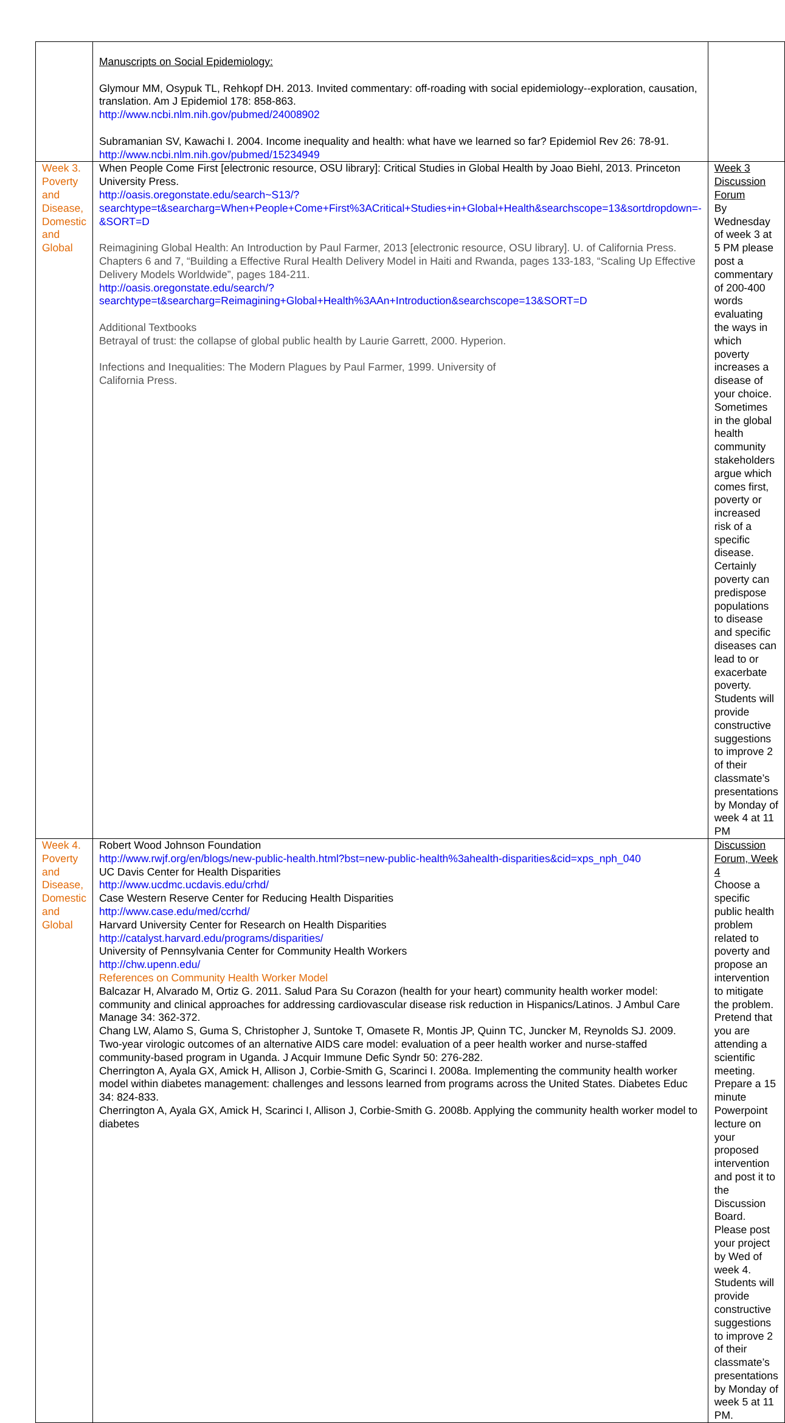| | Manuscripts on Social Epidemiology: Glymour MM, Osypuk TL, Rehkopf DH. 2013. Invited commentary: off-roading with social epidemiology--exploration, causation, translation. Am J Epidemiol 178: 858-863. http://www.ncbi.nlm.nih.gov/pubmed/24008902 Subramanian SV, Kawachi I. 2004. Income inequality and health: what have we learned so far? Epidemiol Rev 26: 78-91. http://www.ncbi.nlm.nih.gov/pubmed/15234949 | |
| Week 3. Poverty and Disease, Domestic and Global | When People Come First [electronic resource, OSU library]: Critical Studies in Global Health by Joao Biehl, 2013. Princeton University Press. http://oasis.oregonstate.edu/search~S13/?searchtype=t&searcharg=When+People+Come+First%3ACritical+Studies+in+Global+Health&searchscope=13&sortdropdown=-&SORT=D Reimagining Global Health: An Introduction by Paul Farmer, 2013 [electronic resource, OSU library]. U. of California Press. Chapters 6 and 7, “Building a Effective Rural Health Delivery Model in Haiti and Rwanda, pages 133-183, “Scaling Up Effective Delivery Models Worldwide”, pages 184-211. http://oasis.oregonstate.edu/search/?searchtype=t&searcharg=Reimagining+Global+Health%3AAn+Introduction&searchscope=13&SORT=D Additional Textbooks Betrayal of trust: the collapse of global public health by Laurie Garrett, 2000. Hyperion. Infections and Inequalities: The Modern Plagues by Paul Farmer, 1999. University of California Press. | Week 3 Discussion Forum By Wednesday of week 3 at 5 PM please post a commentary of 200-400 words evaluating the ways in which poverty increases a disease of your choice. Sometimes in the global health community stakeholders argue which comes first, poverty or increased risk of a specific disease. Certainly poverty can predispose populations to disease and specific diseases can lead to or exacerbate poverty. Students will provide constructive suggestions to improve 2 of their classmate’s presentations by Monday of week 4 at 11 PM |
| Week 4. Poverty and Disease, Domestic and Global | Robert Wood Johnson Foundation http://www.rwjf.org/en/blogs/new-public-health.html?bst=new-public-health%3ahealth-disparities&cid=xps_nph_040 UC Davis Center for Health Disparities http://www.ucdmc.ucdavis.edu/crhd/ Case Western Reserve Center for Reducing Health Disparities http://www.case.edu/med/ccrhd/ Harvard University Center for Research on Health Disparities http://catalyst.harvard.edu/programs/disparities/ University of Pennsylvania Center for Community Health Workers http://chw.upenn.edu/ References on Community Health Worker Model Balcazar H, Alvarado M, Ortiz G. 2011. Salud Para Su Corazon (health for your heart) community health worker model: community and clinical approaches for addressing cardiovascular disease risk reduction in Hispanics/Latinos. J Ambul Care Manage 34: 362-372. Chang LW, Alamo S, Guma S, Christopher J, Suntoke T, Omasete R, Montis JP, Quinn TC, Juncker M, Reynolds SJ. 2009. Two-year virologic outcomes of an alternative AIDS care model: evaluation of a peer health worker and nurse-staffed community-based program in Uganda. J Acquir Immune Defic Syndr 50: 276-282. Cherrington A, Ayala GX, Amick H, Allison J, Corbie-Smith G, Scarinci I. 2008a. Implementing the community health worker model within diabetes management: challenges and lessons learned from programs across the United States. Diabetes Educ 34: 824-833. Cherrington A, Ayala GX, Amick H, Scarinci I, Allison J, Corbie-Smith G. 2008b. Applying the community health worker model to diabetes | Discussion Forum, Week 4 Choose a specific public health problem related to poverty and propose an intervention to mitigate the problem. Pretend that you are attending a scientific meeting. Prepare a 15 minute Powerpoint lecture on your proposed intervention and post it to the Discussion Board. Please post your project by Wed of week 4. Students will provide constructive suggestions to improve 2 of their classmate’s presentations by Monday of week 5 at 11 PM. |